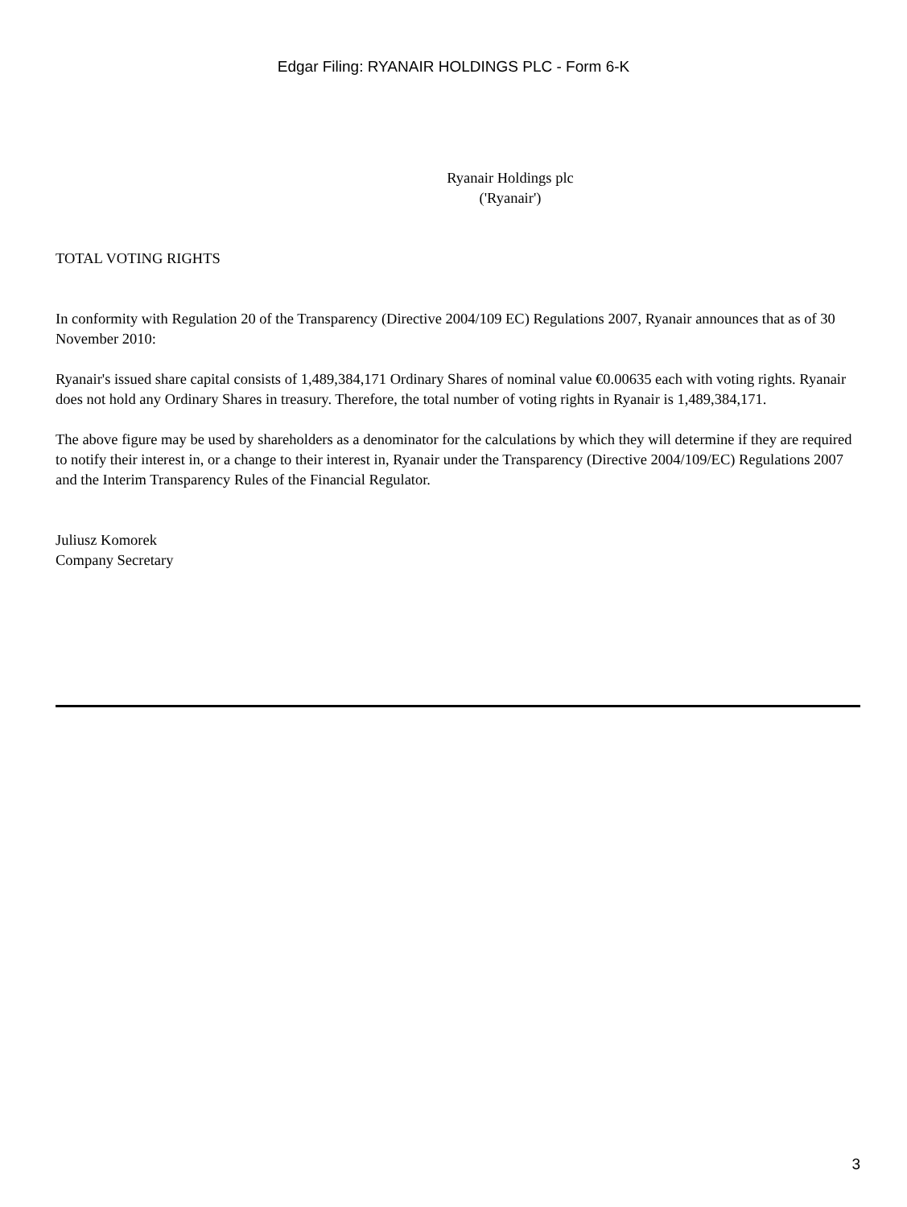Edgar Filing: RYANAIR HOLDINGS PLC - Form 6-K
Ryanair Holdings plc
('Ryanair')
TOTAL VOTING RIGHTS
In conformity with Regulation 20 of the Transparency (Directive 2004/109 EC) Regulations 2007, Ryanair announces that as of 30 November 2010:
Ryanair's issued share capital consists of 1,489,384,171 Ordinary Shares of nominal value €0.00635 each with voting rights. Ryanair does not hold any Ordinary Shares in treasury. Therefore, the total number of voting rights in Ryanair is 1,489,384,171.
The above figure may be used by shareholders as a denominator for the calculations by which they will determine if they are required to notify their interest in, or a change to their interest in, Ryanair under the Transparency (Directive 2004/109/EC) Regulations 2007 and the Interim Transparency Rules of the Financial Regulator.
Juliusz Komorek
Company Secretary
3